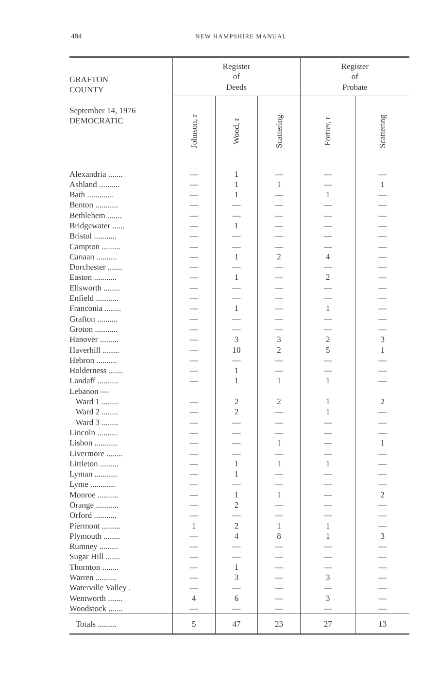484 NEW HAMPSHIRE MANUAL
| GRAFTON COUNTY September 14, 1976 DEMOCRATIC | Register of Deeds | | | Register of Probate | |
| --- | --- | --- | --- | --- | --- |
| | Johnson, r | Wood, r | Scattering | Fortier, r | Scattering |
| Alexandria ....... | — | 1 | — | — | — |
| Ashland .......... | — | 1 | 1 | — | 1 |
| Bath ............. | — | 1 | — | 1 | — |
| Benton ........... | — | — | — | — | — |
| Bethlehem ....... | — | — | — | — | — |
| Bridgewater ...... | — | 1 | — | — | — |
| Bristol ........... | — | — | — | — | — |
| Campton ......... | — | — | — | — | — |
| Canaan .......... | — | 1 | 2 | 4 | — |
| Dorchester ....... | — | — | — | — | — |
| Easton ........... | — | 1 | — | 2 | — |
| Ellsworth ........ | — | — | — | — | — |
| Enfield ........... | — | — | — | — | — |
| Franconia ........ | — | 1 | — | 1 | — |
| Grafton .......... | — | — | — | — | — |
| Groton ........... | — | — | — | — | — |
| Hanover ......... | — | 3 | 3 | 2 | 3 |
| Haverhill ........ | — | 10 | 2 | 5 | 1 |
| Hebron .......... | — | — | — | — | — |
| Holderness ....... | — | 1 | — | — | — |
| Landaff .......... | — | 1 | 1 | 1 | — |
| Lebanon — | | | | | |
| Ward 1 ........ | — | 2 | 2 | 1 | 2 |
| Ward 2 ........ | — | 2 | — | 1 | — |
| Ward 3 ........ | — | — | — | — | — |
| Lincoln .......... | — | — | — | — | — |
| Lisbon ........... | — | — | 1 | — | 1 |
| Livermore ........ | — | — | — | — | — |
| Littleton ......... | — | 1 | 1 | 1 | — |
| Lyman ........... | — | 1 | — | — | — |
| Lyme ............ | — | — | — | — | — |
| Monroe .......... | — | 1 | 1 | — | 2 |
| Orange ........... | — | 2 | — | — | — |
| Orford ........... | — | — | — | — | — |
| Piermont ......... | 1 | 2 | 1 | 1 | — |
| Plymouth ........ | — | 4 | 8 | 1 | 3 |
| Rumney ......... | — | — | — | — | — |
| Sugar Hill ....... | — | — | — | — | — |
| Thornton ........ | — | 1 | — | — | — |
| Warren .......... | — | 3 | — | 3 | — |
| Waterville Valley . | — | — | — | — | — |
| Wentworth ....... | 4 | 6 | — | 3 | — |
| Woodstock ....... | — | — | — | — | — |
| Totals ......... | 5 | 47 | 23 | 27 | 13 |